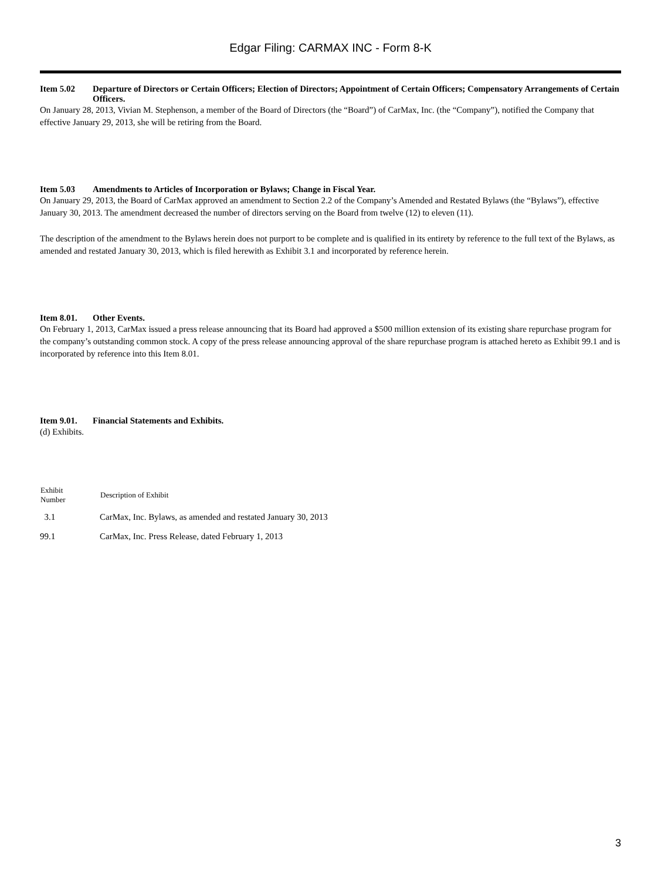Edgar Filing: CARMAX INC - Form 8-K
Item 5.02 Departure of Directors or Certain Officers; Election of Directors; Appointment of Certain Officers; Compensatory Arrangements of Certain Officers.
On January 28, 2013, Vivian M. Stephenson, a member of the Board of Directors (the “Board”) of CarMax, Inc. (the “Company”), notified the Company that effective January 29, 2013, she will be retiring from the Board.
Item 5.03 Amendments to Articles of Incorporation or Bylaws; Change in Fiscal Year.
On January 29, 2013, the Board of CarMax approved an amendment to Section 2.2 of the Company’s Amended and Restated Bylaws (the “Bylaws”), effective January 30, 2013. The amendment decreased the number of directors serving on the Board from twelve (12) to eleven (11).
The description of the amendment to the Bylaws herein does not purport to be complete and is qualified in its entirety by reference to the full text of the Bylaws, as amended and restated January 30, 2013, which is filed herewith as Exhibit 3.1 and incorporated by reference herein.
Item 8.01. Other Events.
On February 1, 2013, CarMax issued a press release announcing that its Board had approved a $500 million extension of its existing share repurchase program for the company’s outstanding common stock. A copy of the press release announcing approval of the share repurchase program is attached hereto as Exhibit 99.1 and is incorporated by reference into this Item 8.01.
Item 9.01. Financial Statements and Exhibits.
(d) Exhibits.
| Exhibit Number | Description of Exhibit |
| --- | --- |
| 3.1 | CarMax, Inc. Bylaws, as amended and restated January 30, 2013 |
| 99.1 | CarMax, Inc. Press Release, dated February 1, 2013 |
3